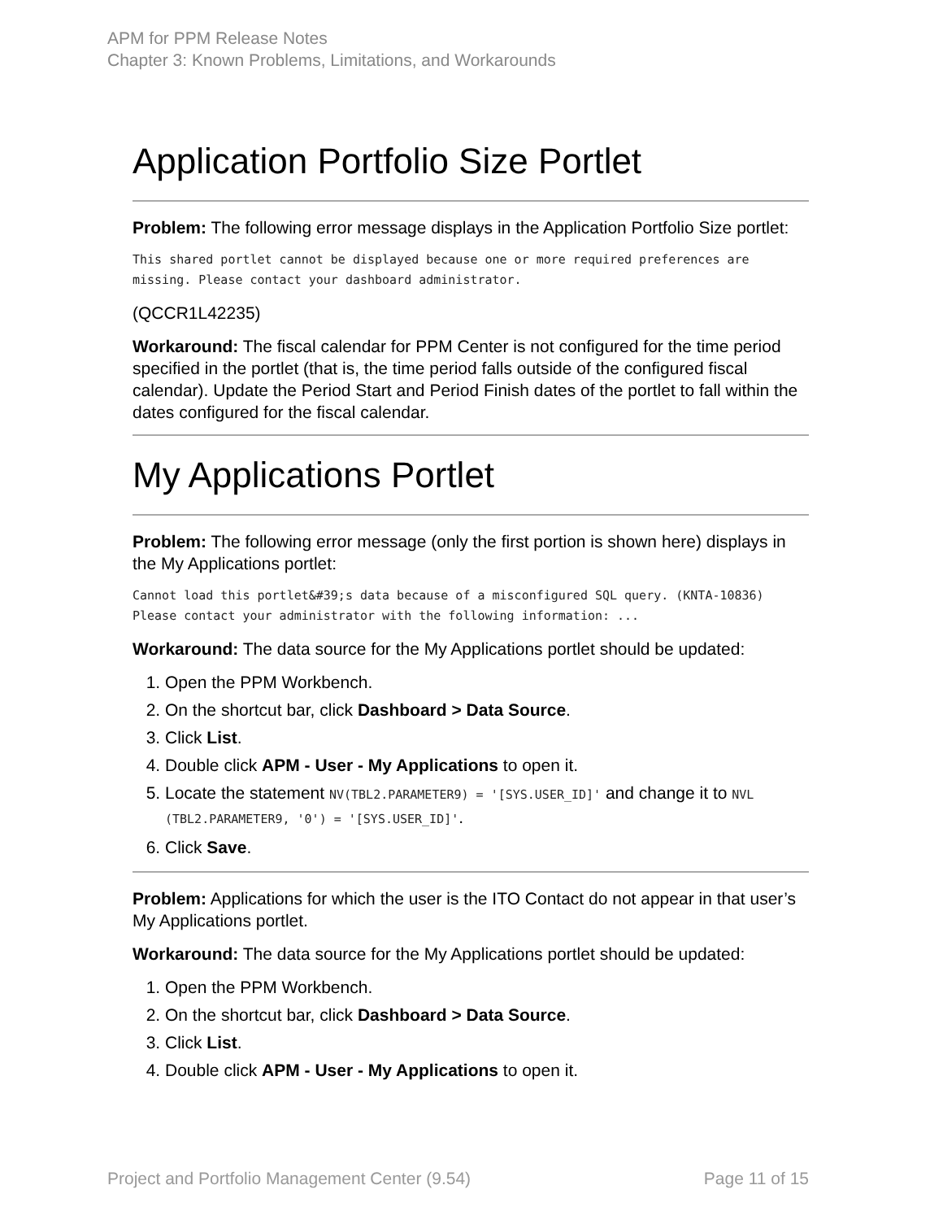APM for PPM Release Notes
Chapter 3: Known Problems, Limitations, and Workarounds
Application Portfolio Size Portlet
Problem: The following error message displays in the Application Portfolio Size portlet:
This shared portlet cannot be displayed because one or more required preferences are missing. Please contact your dashboard administrator.
(QCCR1L42235)
Workaround: The fiscal calendar for PPM Center is not configured for the time period specified in the portlet (that is, the time period falls outside of the configured fiscal calendar). Update the Period Start and Period Finish dates of the portlet to fall within the dates configured for the fiscal calendar.
My Applications Portlet
Problem: The following error message (only the first portion is shown here) displays in the My Applications portlet:
Cannot load this portlet&#39;s data because of a misconfigured SQL query. (KNTA-10836) Please contact your administrator with the following information: ...
Workaround: The data source for the My Applications portlet should be updated:
1. Open the PPM Workbench.
2. On the shortcut bar, click Dashboard > Data Source.
3. Click List.
4. Double click APM - User - My Applications to open it.
5. Locate the statement NV(TBL2.PARAMETER9) = '[SYS.USER_ID]' and change it to NVL (TBL2.PARAMETER9, '0') = '[SYS.USER_ID]'.
6. Click Save.
Problem: Applications for which the user is the ITO Contact do not appear in that user’s My Applications portlet.
Workaround: The data source for the My Applications portlet should be updated:
1. Open the PPM Workbench.
2. On the shortcut bar, click Dashboard > Data Source.
3. Click List.
4. Double click APM - User - My Applications to open it.
Project and Portfolio Management Center (9.54) Page 11 of 15